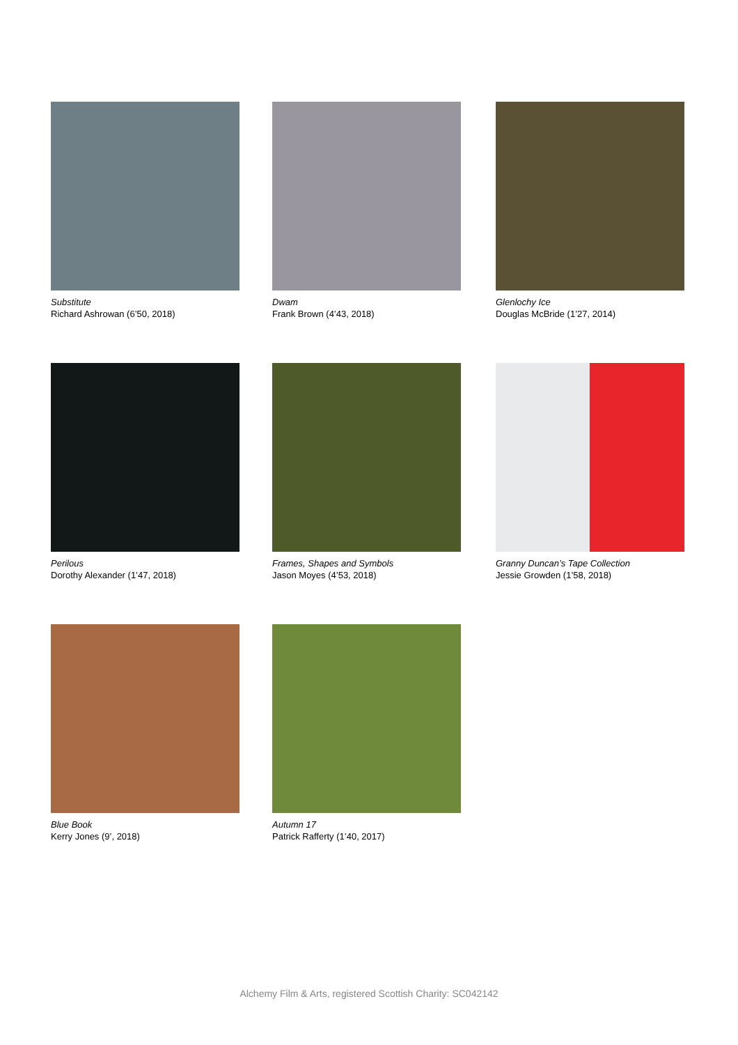Substitute
Richard Ashrowan (6’50, 2018)
Dwam
Frank Brown (4’43, 2018)
Glenlochy Ice
Douglas McBride (1’27, 2014)
Perilous
Dorothy Alexander (1’47, 2018)
Frames, Shapes and Symbols
Jason Moyes (4’53, 2018)
Granny Duncan’s Tape Collection
Jessie Growden (1’58, 2018)
Blue Book
Kerry Jones (9’, 2018)
Autumn 17
Patrick Rafferty (1’40, 2017)
Alchemy Film & Arts, registered Scottish Charity: SC042142